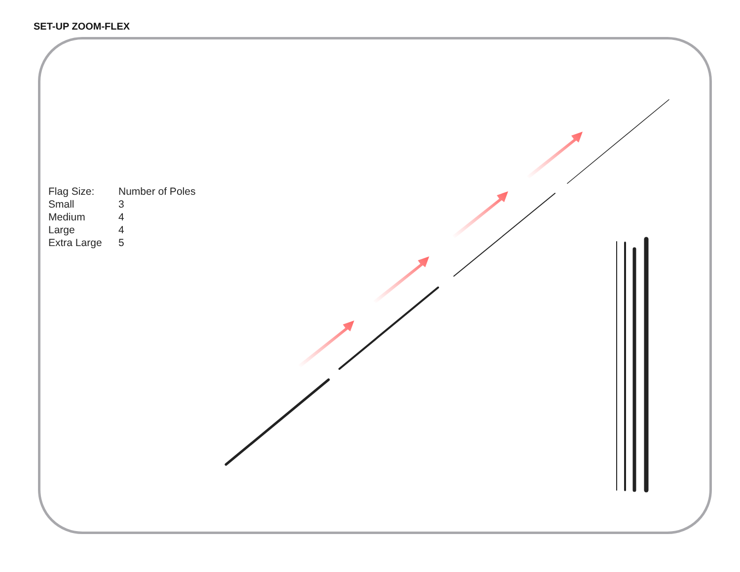SET-UP ZOOM-FLEX
| Flag Size: | Number of Poles |
| --- | --- |
| Small | 3 |
| Medium | 4 |
| Large | 4 |
| Extra Large | 5 |